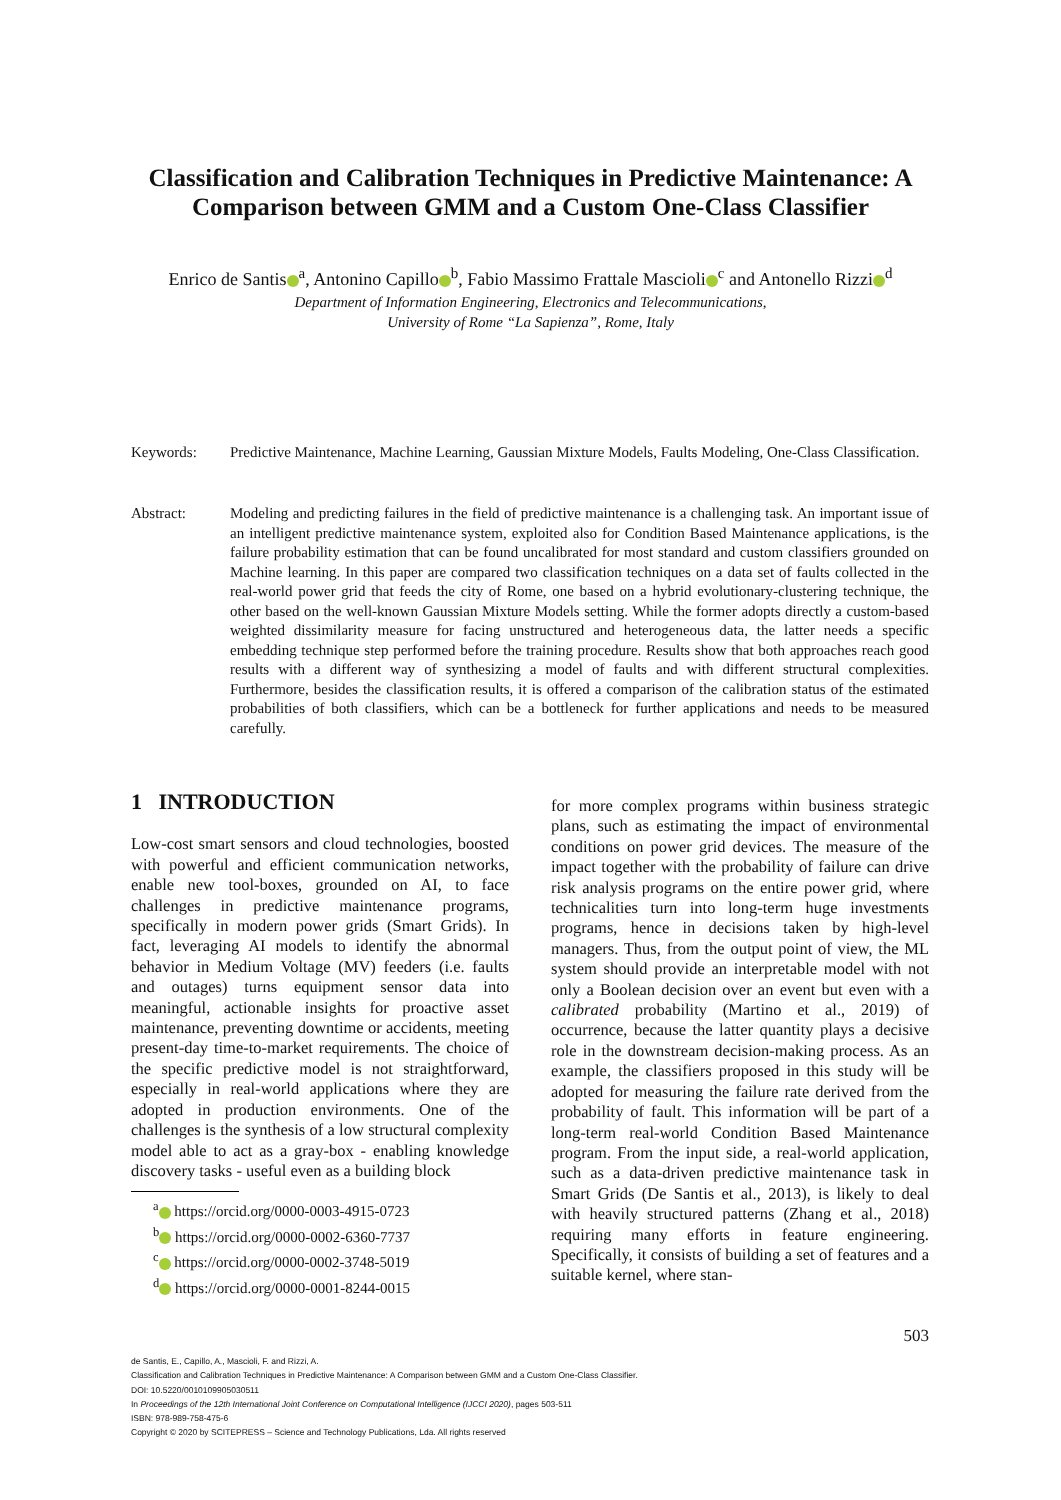Classification and Calibration Techniques in Predictive Maintenance: A Comparison between GMM and a Custom One-Class Classifier
Enrico de Santis<sup>a</sup>, Antonino Capillo<sup>b</sup>, Fabio Massimo Frattale Mascioli<sup>c</sup> and Antonello Rizzi<sup>d</sup>
Department of Information Engineering, Electronics and Telecommunications,
University of Rome “La Sapienza”, Rome, Italy
Keywords: Predictive Maintenance, Machine Learning, Gaussian Mixture Models, Faults Modeling, One-Class Classification.
Abstract: Modeling and predicting failures in the field of predictive maintenance is a challenging task. An important issue of an intelligent predictive maintenance system, exploited also for Condition Based Maintenance applications, is the failure probability estimation that can be found uncalibrated for most standard and custom classifiers grounded on Machine learning. In this paper are compared two classification techniques on a data set of faults collected in the real-world power grid that feeds the city of Rome, one based on a hybrid evolutionary-clustering technique, the other based on the well-known Gaussian Mixture Models setting. While the former adopts directly a custom-based weighted dissimilarity measure for facing unstructured and heterogeneous data, the latter needs a specific embedding technique step performed before the training procedure. Results show that both approaches reach good results with a different way of synthesizing a model of faults and with different structural complexities. Furthermore, besides the classification results, it is offered a comparison of the calibration status of the estimated probabilities of both classifiers, which can be a bottleneck for further applications and needs to be measured carefully.
1 INTRODUCTION
Low-cost smart sensors and cloud technologies, boosted with powerful and efficient communication networks, enable new tool-boxes, grounded on AI, to face challenges in predictive maintenance programs, specifically in modern power grids (Smart Grids). In fact, leveraging AI models to identify the abnormal behavior in Medium Voltage (MV) feeders (i.e. faults and outages) turns equipment sensor data into meaningful, actionable insights for proactive asset maintenance, preventing downtime or accidents, meeting present-day time-to-market requirements. The choice of the specific predictive model is not straightforward, especially in real-world applications where they are adopted in production environments. One of the challenges is the synthesis of a low structural complexity model able to act as a gray-box - enabling knowledge discovery tasks - useful even as a building block
<sup>a</sup> https://orcid.org/0000-0003-4915-0723
<sup>b</sup> https://orcid.org/0000-0002-6360-7737
<sup>c</sup> https://orcid.org/0000-0002-3748-5019
<sup>d</sup> https://orcid.org/0000-0001-8244-0015
for more complex programs within business strategic plans, such as estimating the impact of environmental conditions on power grid devices. The measure of the impact together with the probability of failure can drive risk analysis programs on the entire power grid, where technicalities turn into long-term huge investments programs, hence in decisions taken by high-level managers. Thus, from the output point of view, the ML system should provide an interpretable model with not only a Boolean decision over an event but even with a calibrated probability (Martino et al., 2019) of occurrence, because the latter quantity plays a decisive role in the downstream decision-making process. As an example, the classifiers proposed in this study will be adopted for measuring the failure rate derived from the probability of fault. This information will be part of a long-term real-world Condition Based Maintenance program. From the input side, a real-world application, such as a data-driven predictive maintenance task in Smart Grids (De Santis et al., 2013), is likely to deal with heavily structured patterns (Zhang et al., 2018) requiring many efforts in feature engineering. Specifically, it consists of building a set of features and a suitable kernel, where stan-
503
de Santis, E., Capillo, A., Mascioli, F. and Rizzi, A.
Classification and Calibration Techniques in Predictive Maintenance: A Comparison between GMM and a Custom One-Class Classifier.
DOI: 10.5220/0010109905030511
In Proceedings of the 12th International Joint Conference on Computational Intelligence (IJCCI 2020), pages 503-511
ISBN: 978-989-758-475-6
Copyright © 2020 by SCITEPRESS – Science and Technology Publications, Lda. All rights reserved